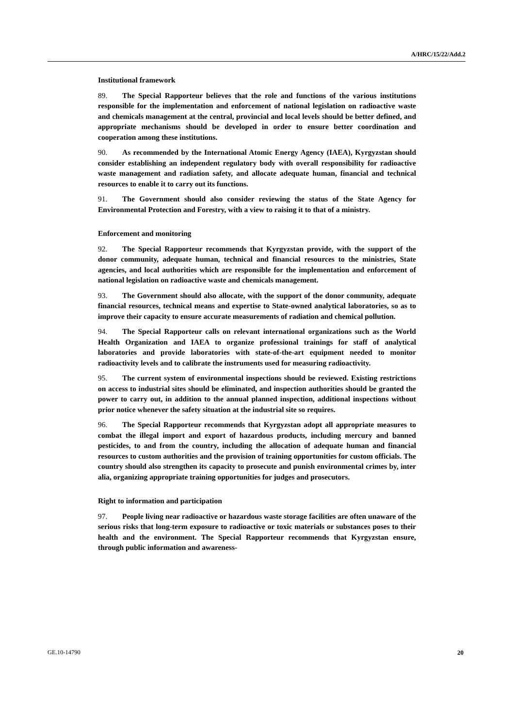A/HRC/15/22/Add.2
Institutional framework
89. The Special Rapporteur believes that the role and functions of the various institutions responsible for the implementation and enforcement of national legislation on radioactive waste and chemicals management at the central, provincial and local levels should be better defined, and appropriate mechanisms should be developed in order to ensure better coordination and cooperation among these institutions.
90. As recommended by the International Atomic Energy Agency (IAEA), Kyrgyzstan should consider establishing an independent regulatory body with overall responsibility for radioactive waste management and radiation safety, and allocate adequate human, financial and technical resources to enable it to carry out its functions.
91. The Government should also consider reviewing the status of the State Agency for Environmental Protection and Forestry, with a view to raising it to that of a ministry.
Enforcement and monitoring
92. The Special Rapporteur recommends that Kyrgyzstan provide, with the support of the donor community, adequate human, technical and financial resources to the ministries, State agencies, and local authorities which are responsible for the implementation and enforcement of national legislation on radioactive waste and chemicals management.
93. The Government should also allocate, with the support of the donor community, adequate financial resources, technical means and expertise to State-owned analytical laboratories, so as to improve their capacity to ensure accurate measurements of radiation and chemical pollution.
94. The Special Rapporteur calls on relevant international organizations such as the World Health Organization and IAEA to organize professional trainings for staff of analytical laboratories and provide laboratories with state-of-the-art equipment needed to monitor radioactivity levels and to calibrate the instruments used for measuring radioactivity.
95. The current system of environmental inspections should be reviewed. Existing restrictions on access to industrial sites should be eliminated, and inspection authorities should be granted the power to carry out, in addition to the annual planned inspection, additional inspections without prior notice whenever the safety situation at the industrial site so requires.
96. The Special Rapporteur recommends that Kyrgyzstan adopt all appropriate measures to combat the illegal import and export of hazardous products, including mercury and banned pesticides, to and from the country, including the allocation of adequate human and financial resources to custom authorities and the provision of training opportunities for custom officials. The country should also strengthen its capacity to prosecute and punish environmental crimes by, inter alia, organizing appropriate training opportunities for judges and prosecutors.
Right to information and participation
97. People living near radioactive or hazardous waste storage facilities are often unaware of the serious risks that long-term exposure to radioactive or toxic materials or substances poses to their health and the environment. The Special Rapporteur recommends that Kyrgyzstan ensure, through public information and awareness-
GE.10-14790 20